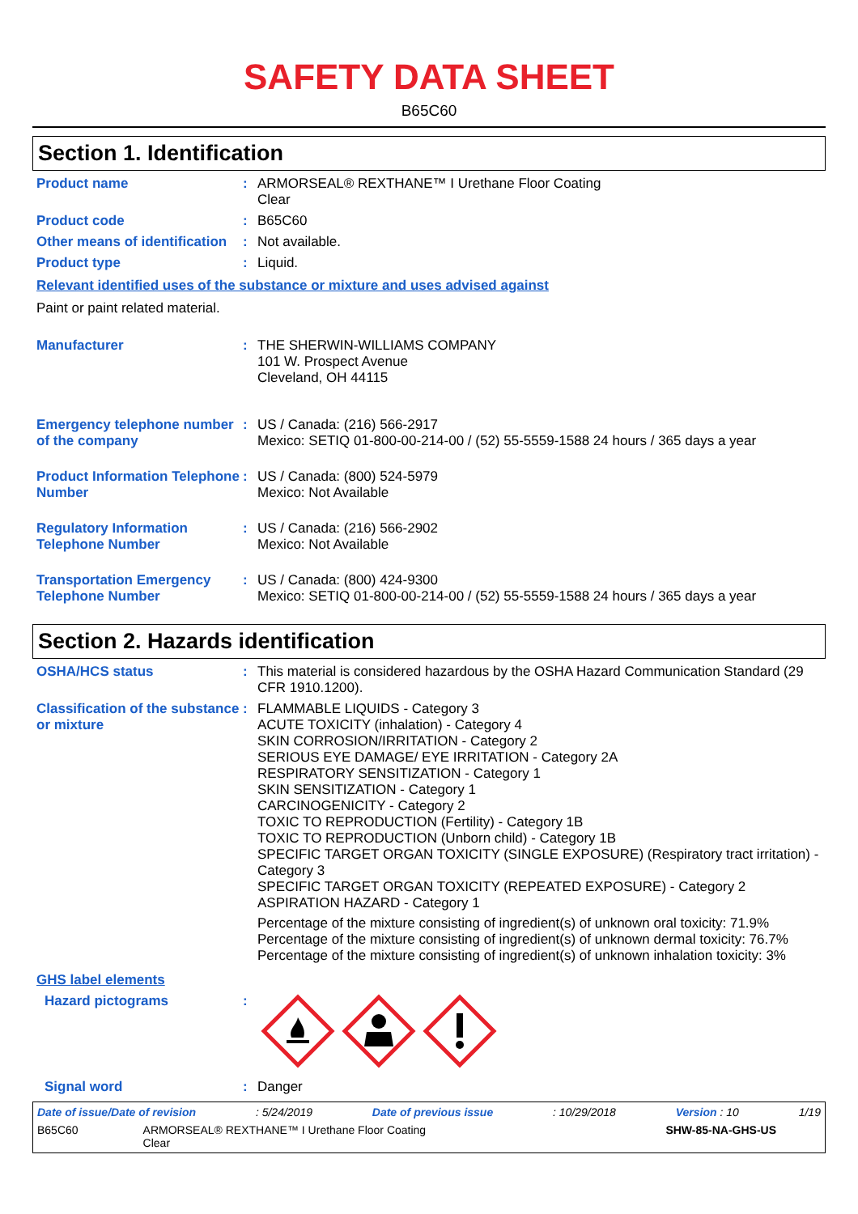SAFETY DATA SHEET
B65C60
Section 1. Identification
Product name : ARMORSEAL® REXTHANE™ I Urethane Floor Coating
Clear
Product code : B65C60
Other means of identification
: Not available.
Product type : Liquid.
Relevant identified uses of the substance or mixture and uses advised against
Paint or paint related material.
Manufacturer : THE SHERWIN-WILLIAMS COMPANY
101 W. Prospect Avenue
Cleveland, OH 44115
Emergency telephone number of the company
: US / Canada: (216) 566-2917
Mexico: SETIQ 01-800-00-214-00 / (52) 55-5559-1588 24 hours / 365 days a year
Product Information Telephone Number
: US / Canada: (800) 524-5979
Mexico: Not Available
Regulatory Information Telephone Number
: US / Canada: (216) 566-2902
Mexico: Not Available
Transportation Emergency Telephone Number
: US / Canada: (800) 424-9300
Mexico: SETIQ 01-800-00-214-00 / (52) 55-5559-1588 24 hours / 365 days a year
Section 2. Hazards identification
OSHA/HCS status : This material is considered hazardous by the OSHA Hazard Communication Standard (29 CFR 1910.1200).
Classification of the substance or mixture
: FLAMMABLE LIQUIDS - Category 3
ACUTE TOXICITY (inhalation) - Category 4
SKIN CORROSION/IRRITATION - Category 2
SERIOUS EYE DAMAGE/ EYE IRRITATION - Category 2A
RESPIRATORY SENSITIZATION - Category 1
SKIN SENSITIZATION - Category 1
CARCINOGENICITY - Category 2
TOXIC TO REPRODUCTION (Fertility) - Category 1B
TOXIC TO REPRODUCTION (Unborn child) - Category 1B
SPECIFIC TARGET ORGAN TOXICITY (SINGLE EXPOSURE) (Respiratory tract irritation) - Category 3
SPECIFIC TARGET ORGAN TOXICITY (REPEATED EXPOSURE) - Category 2
ASPIRATION HAZARD - Category 1
Percentage of the mixture consisting of ingredient(s) of unknown oral toxicity: 71.9%
Percentage of the mixture consisting of ingredient(s) of unknown dermal toxicity: 76.7%
Percentage of the mixture consisting of ingredient(s) of unknown inhalation toxicity: 3%
GHS label elements
Hazard pictograms :
Signal word : Danger
Date of issue/Date of revision: 5/24/2019 Date of previous issue: 10/29/2018 Version : 10 1/19
B65C60 ARMORSEAL® REXTHANE™ I Urethane Floor Coating
Clear SHW-85-NA-GHS-US